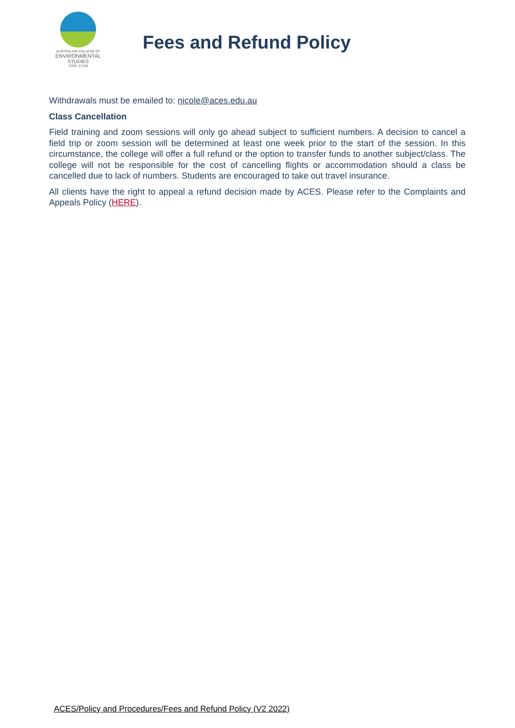AUSTRALIAN COLLEGE OF
ENVIRONMENTAL
STUDIES
TOID: 21740
Fees and Refund Policy
Withdrawals must be emailed to: nicole@aces.edu.au
Class Cancellation
Field training and zoom sessions will only go ahead subject to sufficient numbers. A decision to cancel a field trip or zoom session will be determined at least one week prior to the start of the session. In this circumstance, the college will offer a full refund or the option to transfer funds to another subject/class. The college will not be responsible for the cost of cancelling flights or accommodation should a class be cancelled due to lack of numbers. Students are encouraged to take out travel insurance.
All clients have the right to appeal a refund decision made by ACES. Please refer to the Complaints and Appeals Policy (HERE).
ACES/Policy and Procedures/Fees and Refund Policy (V2 2022)